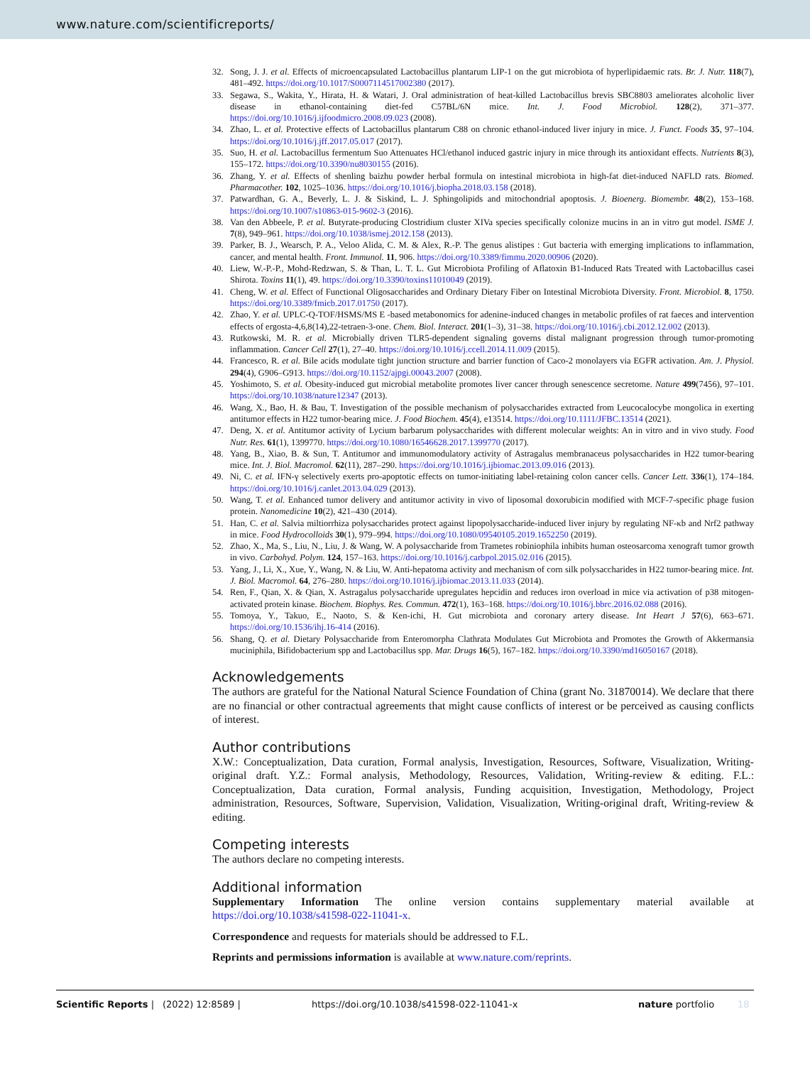www.nature.com/scientificreports/
32. Song, J. J. et al. Effects of microencapsulated Lactobacillus plantarum LIP-1 on the gut microbiota of hyperlipidaemic rats. Br. J. Nutr. 118(7), 481–492. https://doi.org/10.1017/S0007114517002380 (2017).
33. Segawa, S., Wakita, Y., Hirata, H. & Watari, J. Oral administration of heat-killed Lactobacillus brevis SBC8803 ameliorates alcoholic liver disease in ethanol-containing diet-fed C57BL/6N mice. Int. J. Food Microbiol. 128(2), 371–377. https://doi.org/10.1016/j.ijfoodmicro.2008.09.023 (2008).
34. Zhao, L. et al. Protective effects of Lactobacillus plantarum C88 on chronic ethanol-induced liver injury in mice. J. Funct. Foods 35, 97–104. https://doi.org/10.1016/j.jff.2017.05.017 (2017).
35. Suo, H. et al. Lactobacillus fermentum Suo Attenuates HCl/ethanol induced gastric injury in mice through its antioxidant effects. Nutrients 8(3), 155–172. https://doi.org/10.3390/nu8030155 (2016).
36. Zhang, Y. et al. Effects of shenling baizhu powder herbal formula on intestinal microbiota in high-fat diet-induced NAFLD rats. Biomed. Pharmacother. 102, 1025–1036. https://doi.org/10.1016/j.biopha.2018.03.158 (2018).
37. Patwardhan, G. A., Beverly, L. J. & Siskind, L. J. Sphingolipids and mitochondrial apoptosis. J. Bioenerg. Biomembr. 48(2), 153–168. https://doi.org/10.1007/s10863-015-9602-3 (2016).
38. Van den Abbeele, P. et al. Butyrate-producing Clostridium cluster XIVa species specifically colonize mucins in an in vitro gut model. ISME J. 7(8), 949–961. https://doi.org/10.1038/ismej.2012.158 (2013).
39. Parker, B. J., Wearsch, P. A., Veloo Alida, C. M. & Alex, R.-P. The genus alistipes : Gut bacteria with emerging implications to inflammation, cancer, and mental health. Front. Immunol. 11, 906. https://doi.org/10.3389/fimmu.2020.00906 (2020).
40. Liew, W.-P.-P., Mohd-Redzwan, S. & Than, L. T. L. Gut Microbiota Profiling of Aflatoxin B1-Induced Rats Treated with Lactobacillus casei Shirota. Toxins 11(1), 49. https://doi.org/10.3390/toxins11010049 (2019).
41. Cheng, W. et al. Effect of Functional Oligosaccharides and Ordinary Dietary Fiber on Intestinal Microbiota Diversity. Front. Microbiol. 8, 1750. https://doi.org/10.3389/fmicb.2017.01750 (2017).
42. Zhao, Y. et al. UPLC-Q-TOF/HSMS/MS E -based metabonomics for adenine-induced changes in metabolic profiles of rat faeces and intervention effects of ergosta-4,6,8(14),22-tetraen-3-one. Chem. Biol. Interact. 201(1–3), 31–38. https://doi.org/10.1016/j.cbi.2012.12.002 (2013).
43. Rutkowski, M. R. et al. Microbially driven TLR5-dependent signaling governs distal malignant progression through tumor-promoting inflammation. Cancer Cell 27(1), 27–40. https://doi.org/10.1016/j.ccell.2014.11.009 (2015).
44. Francesco, R. et al. Bile acids modulate tight junction structure and barrier function of Caco-2 monolayers via EGFR activation. Am. J. Physiol. 294(4), G906–G913. https://doi.org/10.1152/ajpgi.00043.2007 (2008).
45. Yoshimoto, S. et al. Obesity-induced gut microbial metabolite promotes liver cancer through senescence secretome. Nature 499(7456), 97–101. https://doi.org/10.1038/nature12347 (2013).
46. Wang, X., Bao, H. & Bau, T. Investigation of the possible mechanism of polysaccharides extracted from Leucocalocybe mongolica in exerting antitumor effects in H22 tumor-bearing mice. J. Food Biochem. 45(4), e13514. https://doi.org/10.1111/JFBC.13514 (2021).
47. Deng, X. et al. Antitumor activity of Lycium barbarum polysaccharides with different molecular weights: An in vitro and in vivo study. Food Nutr. Res. 61(1), 1399770. https://doi.org/10.1080/16546628.2017.1399770 (2017).
48. Yang, B., Xiao, B. & Sun, T. Antitumor and immunomodulatory activity of Astragalus membranaceus polysaccharides in H22 tumor-bearing mice. Int. J. Biol. Macromol. 62(11), 287–290. https://doi.org/10.1016/j.ijbiomac.2013.09.016 (2013).
49. Ni, C. et al. IFN-γ selectively exerts pro-apoptotic effects on tumor-initiating label-retaining colon cancer cells. Cancer Lett. 336(1), 174–184. https://doi.org/10.1016/j.canlet.2013.04.029 (2013).
50. Wang, T. et al. Enhanced tumor delivery and antitumor activity in vivo of liposomal doxorubicin modified with MCF-7-specific phage fusion protein. Nanomedicine 10(2), 421–430 (2014).
51. Han, C. et al. Salvia miltiorrhiza polysaccharides protect against lipopolysaccharide-induced liver injury by regulating NF-κb and Nrf2 pathway in mice. Food Hydrocolloids 30(1), 979–994. https://doi.org/10.1080/09540105.2019.1652250 (2019).
52. Zhao, X., Ma, S., Liu, N., Liu, J. & Wang, W. A polysaccharide from Trametes robiniophila inhibits human osteosarcoma xenograft tumor growth in vivo. Carbohyd. Polym. 124, 157–163. https://doi.org/10.1016/j.carbpol.2015.02.016 (2015).
53. Yang, J., Li, X., Xue, Y., Wang, N. & Liu, W. Anti-hepatoma activity and mechanism of corn silk polysaccharides in H22 tumor-bearing mice. Int. J. Biol. Macromol. 64, 276–280. https://doi.org/10.1016/j.ijbiomac.2013.11.033 (2014).
54. Ren, F., Qian, X. & Qian, X. Astragalus polysaccharide upregulates hepcidin and reduces iron overload in mice via activation of p38 mitogen-activated protein kinase. Biochem. Biophys. Res. Commun. 472(1), 163–168. https://doi.org/10.1016/j.bbrc.2016.02.088 (2016).
55. Tomoya, Y., Takuo, E., Naoto, S. & Ken-ichi, H. Gut microbiota and coronary artery disease. Int Heart J 57(6), 663–671. https://doi.org/10.1536/ihj.16-414 (2016).
56. Shang, Q. et al. Dietary Polysaccharide from Enteromorpha Clathrata Modulates Gut Microbiota and Promotes the Growth of Akkermansia muciniphila, Bifidobacterium spp and Lactobacillus spp. Mar. Drugs 16(5), 167–182. https://doi.org/10.3390/md16050167 (2018).
Acknowledgements
The authors are grateful for the National Natural Science Foundation of China (grant No. 31870014). We declare that there are no financial or other contractual agreements that might cause conflicts of interest or be perceived as causing conflicts of interest.
Author contributions
X.W.: Conceptualization, Data curation, Formal analysis, Investigation, Resources, Software, Visualization, Writing-original draft. Y.Z.: Formal analysis, Methodology, Resources, Validation, Writing-review & editing. F.L.: Conceptualization, Data curation, Formal analysis, Funding acquisition, Investigation, Methodology, Project administration, Resources, Software, Supervision, Validation, Visualization, Writing-original draft, Writing-review & editing.
Competing interests
The authors declare no competing interests.
Additional information
Supplementary Information The online version contains supplementary material available at https://doi.org/10.1038/s41598-022-11041-x.
Correspondence and requests for materials should be addressed to F.L.
Reprints and permissions information is available at www.nature.com/reprints.
Scientific Reports | (2022) 12:8589 | https://doi.org/10.1038/s41598-022-11041-x nature portfolio 18